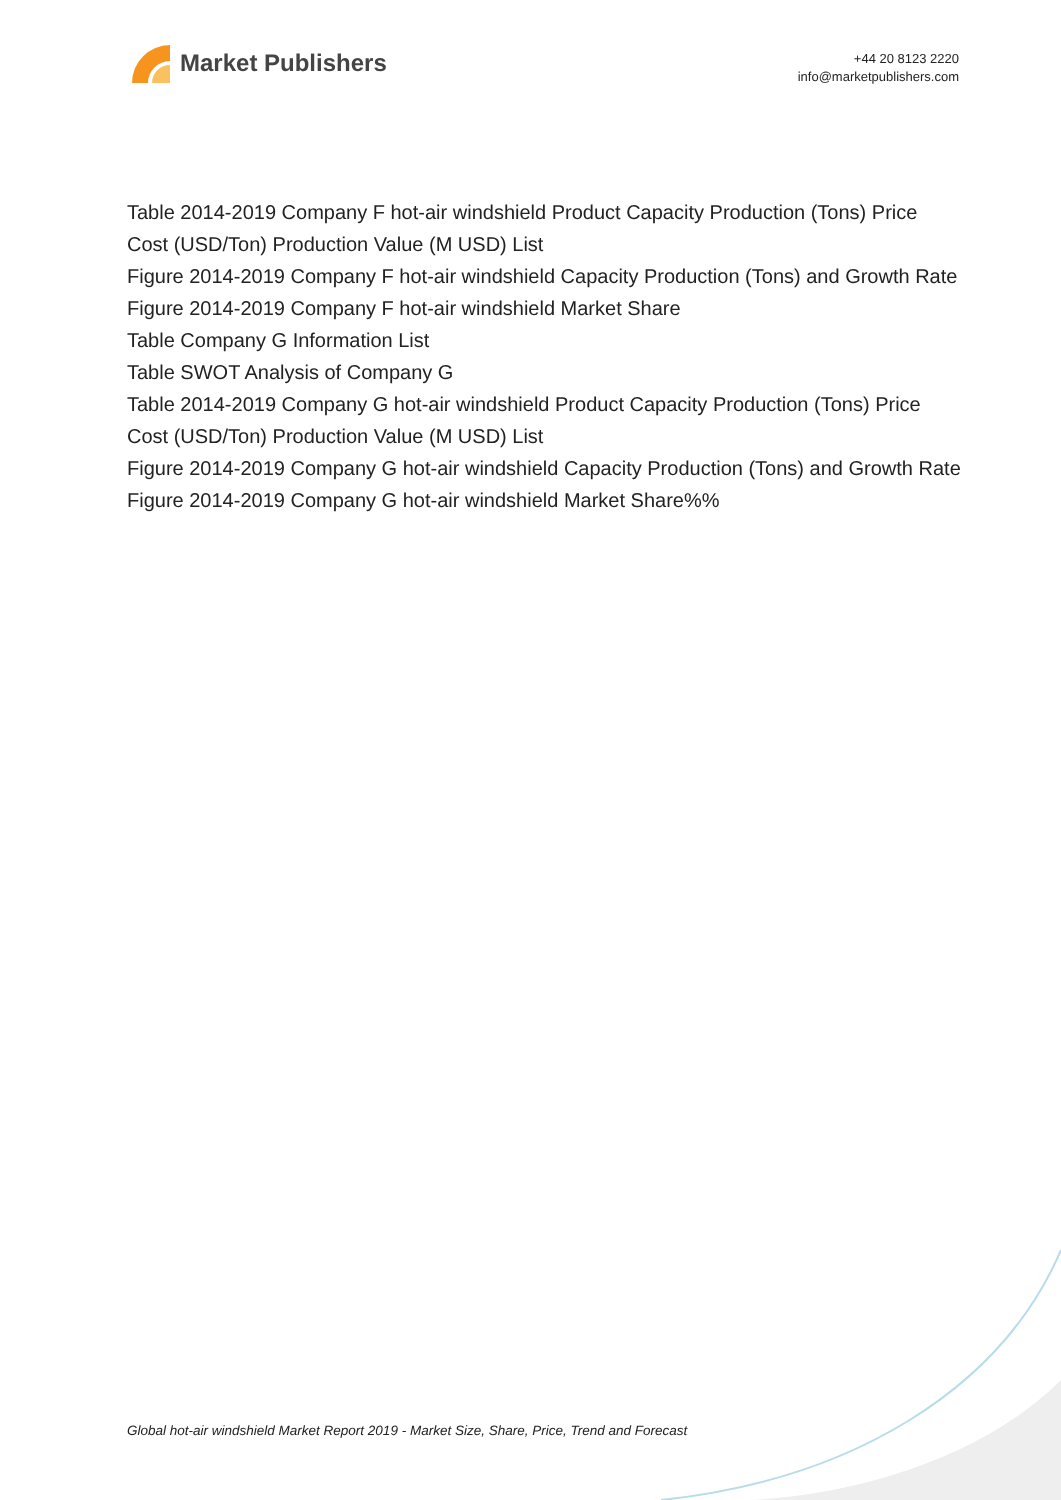Market Publishers
+44 20 8123 2220
info@marketpublishers.com
Table 2014-2019 Company F hot-air windshield Product Capacity Production (Tons) Price Cost (USD/Ton) Production Value (M USD) List
Figure 2014-2019 Company F hot-air windshield Capacity Production (Tons) and Growth Rate
Figure 2014-2019 Company F hot-air windshield Market Share
Table Company G Information List
Table SWOT Analysis of Company G
Table 2014-2019 Company G hot-air windshield Product Capacity Production (Tons) Price Cost (USD/Ton) Production Value (M USD) List
Figure 2014-2019 Company G hot-air windshield Capacity Production (Tons) and Growth Rate
Figure 2014-2019 Company G hot-air windshield Market Share%%
Global hot-air windshield Market Report 2019 - Market Size, Share, Price, Trend and Forecast